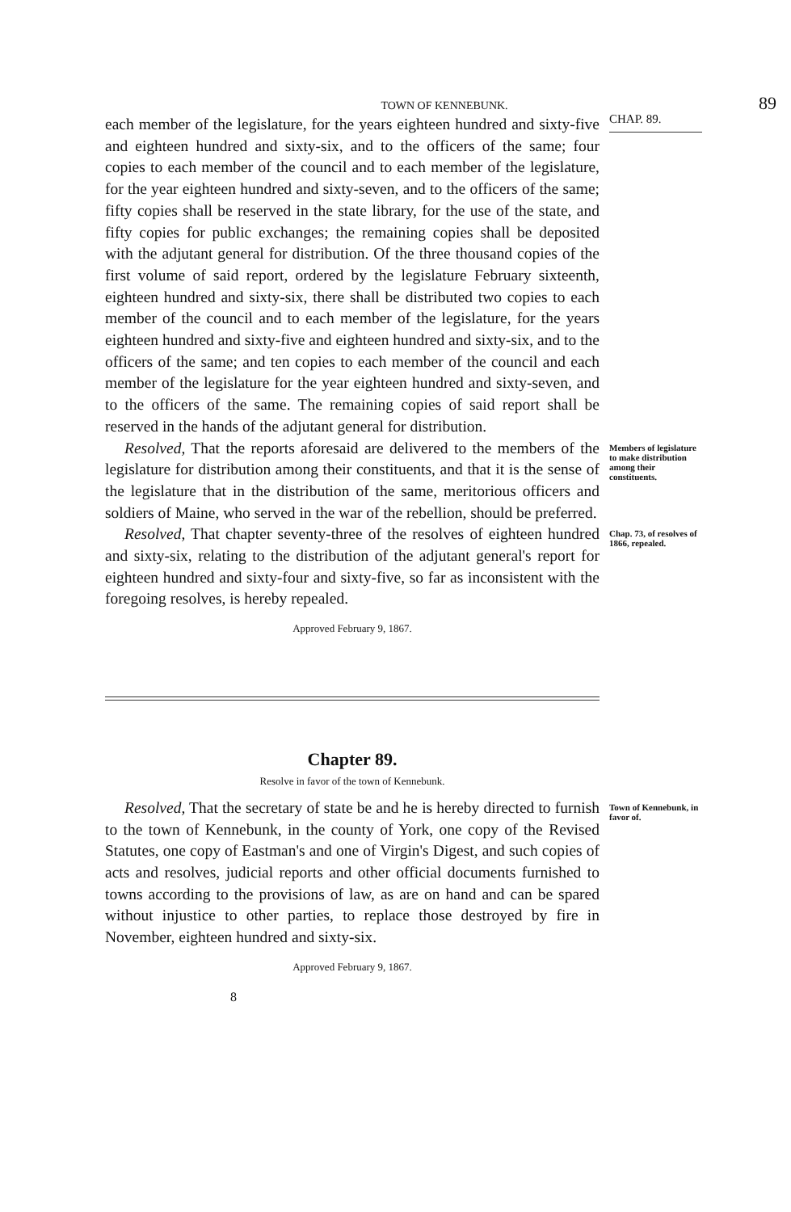TOWN OF KENNEBUNK.
89
each member of the legislature, for the years eighteen hundred and sixty-five and eighteen hundred and sixty-six, and to the officers of the same; four copies to each member of the council and to each member of the legislature, for the year eighteen hundred and sixty-seven, and to the officers of the same; fifty copies shall be reserved in the state library, for the use of the state, and fifty copies for public exchanges; the remaining copies shall be deposited with the adjutant general for distribution. Of the three thousand copies of the first volume of said report, ordered by the legislature February sixteenth, eighteen hundred and sixty-six, there shall be distributed two copies to each member of the council and to each member of the legislature, for the years eighteen hundred and sixty-five and eighteen hundred and sixty-six, and to the officers of the same; and ten copies to each member of the council and each member of the legislature for the year eighteen hundred and sixty-seven, and to the officers of the same. The remaining copies of said report shall be reserved in the hands of the adjutant general for distribution.
CHAP. 89.
Resolved, That the reports aforesaid are delivered to the members of the legislature for distribution among their constituents, and that it is the sense of the legislature that in the distribution of the same, meritorious officers and soldiers of Maine, who served in the war of the rebellion, should be preferred.
Members of legislature to make distribution among their constituents.
Resolved, That chapter seventy-three of the resolves of eighteen hundred and sixty-six, relating to the distribution of the adjutant general's report for eighteen hundred and sixty-four and sixty-five, so far as inconsistent with the foregoing resolves, is hereby repealed.
Approved February 9, 1867.
Chap. 73, of resolves of 1866, repealed.
Chapter 89.
Resolve in favor of the town of Kennebunk.
Resolved, That the secretary of state be and he is hereby directed to furnish to the town of Kennebunk, in the county of York, one copy of the Revised Statutes, one copy of Eastman's and one of Virgin's Digest, and such copies of acts and resolves, judicial reports and other official documents furnished to towns according to the provisions of law, as are on hand and can be spared without injustice to other parties, to replace those destroyed by fire in November, eighteen hundred and sixty-six.
Approved February 9, 1867.
8
Town of Kennebunk, in favor of.